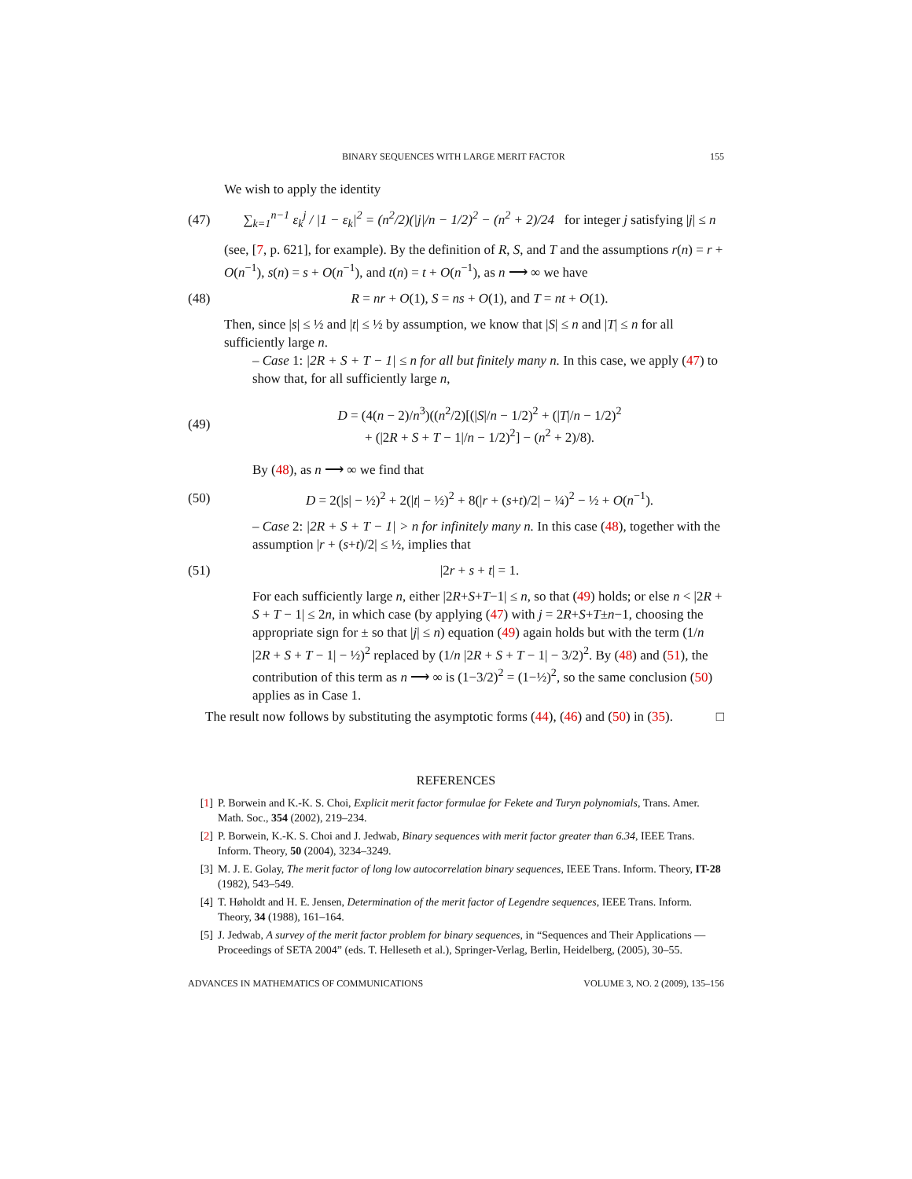BINARY SEQUENCES WITH LARGE MERIT FACTOR 155
We wish to apply the identity
(47) ∑<sub>k=1</sub><sup>n−1</sup> ε<sub>k</sub><sup>j</sup> / |1 − ε<sub>k</sub>|<sup>2</sup> = (n<sup>2</sup>/2)(|j|/n − 1/2)<sup>2</sup> − (n<sup>2</sup> + 2)/24 for integer j satisfying |j| ≤ n
(see, [7, p. 621], for example). By the definition of R, S, and T and the assumptions r(n) = r + O(n<sup>−1</sup>), s(n) = s + O(n<sup>−1</sup>), and t(n) = t + O(n<sup>−1</sup>), as n ⟶ ∞ we have
(48) R = nr + O(1), S = ns + O(1), and T = nt + O(1).
Then, since |s| ≤ ½ and |t| ≤ ½ by assumption, we know that |S| ≤ n and |T| ≤ n for all sufficiently large n.
– Case 1: |2R + S + T − 1| ≤ n for all but finitely many n. In this case, we apply (47) to show that, for all sufficiently large n,
(49) D = (4(n − 2)/n<sup>3</sup>)((n<sup>2</sup>/2)[(|S|/n − 1/2)<sup>2</sup> + (|T|/n − 1/2)<sup>2</sup>
+ (|2R + S + T − 1|/n − 1/2)<sup>2</sup>] − (n<sup>2</sup> + 2)/8).
By (48), as n ⟶ ∞ we find that
(50) D = 2(|s| − ½)<sup>2</sup> + 2(|t| − ½)<sup>2</sup> + 8(|r + (s+t)/2| − ¼)<sup>2</sup> − ½ + O(n<sup>−1</sup>).
– Case 2: |2R + S + T − 1| > n for infinitely many n. In this case (48), together with the assumption |r + (s+t)/2| ≤ ½, implies that
(51) |2r + s + t| = 1.
For each sufficiently large n, either |2R+S+T−1| ≤ n, so that (49) holds; or else n < |2R + S + T − 1| ≤ 2n, in which case (by applying (47) with j = 2R+S+T±n−1, choosing the appropriate sign for ± so that |j| ≤ n) equation (49) again holds but with the term (1/n |2R + S + T − 1| − ½)<sup>2</sup> replaced by (1/n |2R + S + T − 1| − 3/2)<sup>2</sup>. By (48) and (51), the contribution of this term as n ⟶ ∞ is (1−3/2)<sup>2</sup> = (1−½)<sup>2</sup>, so the same conclusion (50) applies as in Case 1.
The result now follows by substituting the asymptotic forms (44), (46) and (50) in (35). □
REFERENCES
[1] P. Borwein and K.-K. S. Choi, Explicit merit factor formulae for Fekete and Turyn polynomials, Trans. Amer. Math. Soc., 354 (2002), 219–234.
[2] P. Borwein, K.-K. S. Choi and J. Jedwab, Binary sequences with merit factor greater than 6.34, IEEE Trans. Inform. Theory, 50 (2004), 3234–3249.
[3] M. J. E. Golay, The merit factor of long low autocorrelation binary sequences, IEEE Trans. Inform. Theory, IT-28 (1982), 543–549.
[4] T. Høholdt and H. E. Jensen, Determination of the merit factor of Legendre sequences, IEEE Trans. Inform. Theory, 34 (1988), 161–164.
[5] J. Jedwab, A survey of the merit factor problem for binary sequences, in “Sequences and Their Applications — Proceedings of SETA 2004” (eds. T. Helleseth et al.), Springer-Verlag, Berlin, Heidelberg, (2005), 30–55.
ADVANCES IN MATHEMATICS OF COMMUNICATIONS VOLUME 3, NO. 2 (2009), 135–156